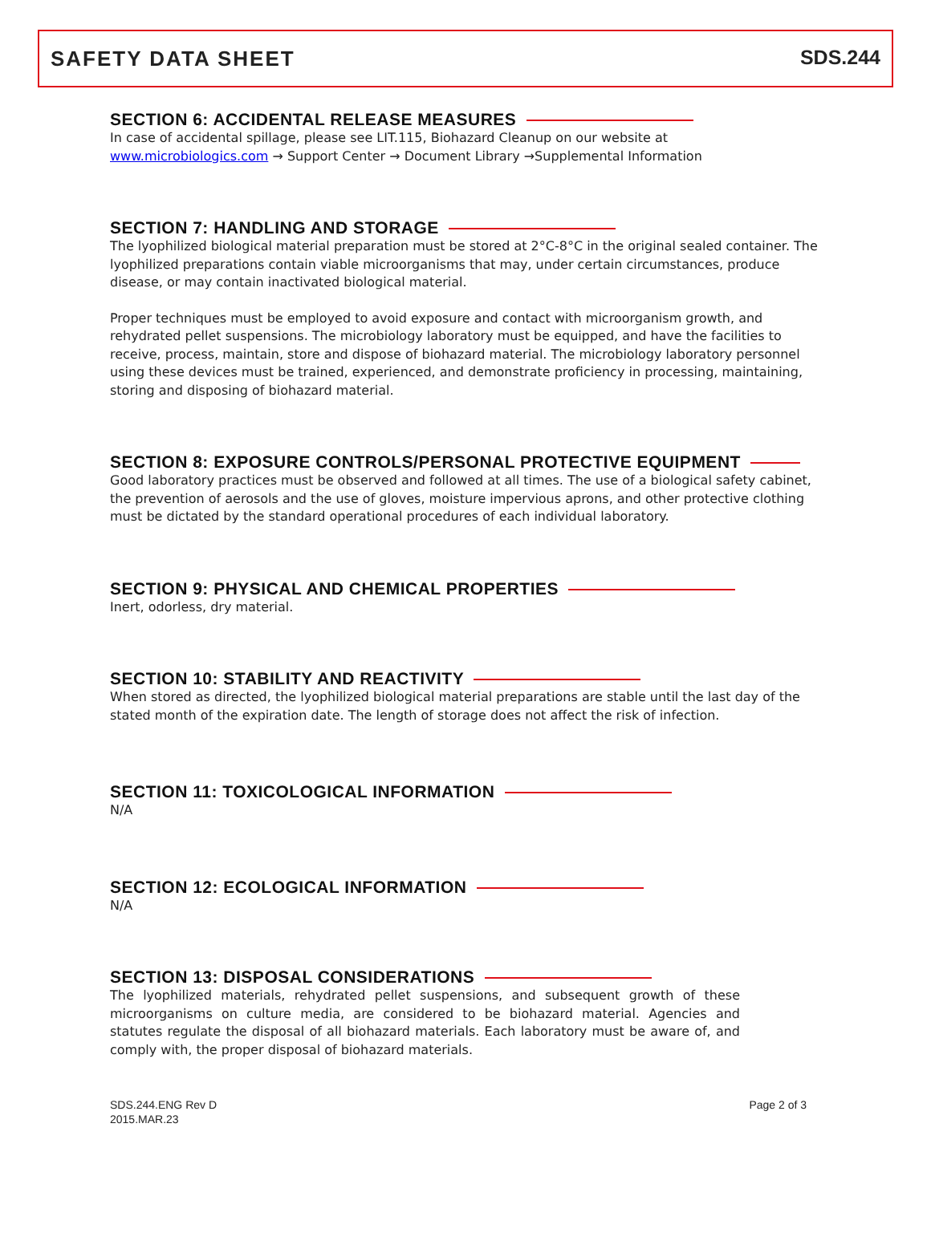SAFETY DATA SHEET SDS.244
SECTION 6: ACCIDENTAL RELEASE MEASURES
In case of accidental spillage, please see LIT.115, Biohazard Cleanup on our website at
www.microbiologics.com → Support Center → Document Library →Supplemental Information
SECTION 7: HANDLING AND STORAGE
The lyophilized biological material preparation must be stored at 2°C-8°C in the original sealed container. The lyophilized preparations contain viable microorganisms that may, under certain circumstances, produce disease, or may contain inactivated biological material.
Proper techniques must be employed to avoid exposure and contact with microorganism growth, and rehydrated pellet suspensions. The microbiology laboratory must be equipped, and have the facilities to receive, process, maintain, store and dispose of biohazard material. The microbiology laboratory personnel using these devices must be trained, experienced, and demonstrate proficiency in processing, maintaining, storing and disposing of biohazard material.
SECTION 8: EXPOSURE CONTROLS/PERSONAL PROTECTIVE EQUIPMENT
Good laboratory practices must be observed and followed at all times. The use of a biological safety cabinet, the prevention of aerosols and the use of gloves, moisture impervious aprons, and other protective clothing must be dictated by the standard operational procedures of each individual laboratory.
SECTION 9: PHYSICAL AND CHEMICAL PROPERTIES
Inert, odorless, dry material.
SECTION 10: STABILITY AND REACTIVITY
When stored as directed, the lyophilized biological material preparations are stable until the last day of the stated month of the expiration date. The length of storage does not affect the risk of infection.
SECTION 11: TOXICOLOGICAL INFORMATION
N/A
SECTION 12: ECOLOGICAL INFORMATION
N/A
SECTION 13: DISPOSAL CONSIDERATIONS
The lyophilized materials, rehydrated pellet suspensions, and subsequent growth of these microorganisms on culture media, are considered to be biohazard material. Agencies and statutes regulate the disposal of all biohazard materials. Each laboratory must be aware of, and comply with, the proper disposal of biohazard materials.
SDS.244.ENG Rev D
2015.MAR.23
Page 2 of 3